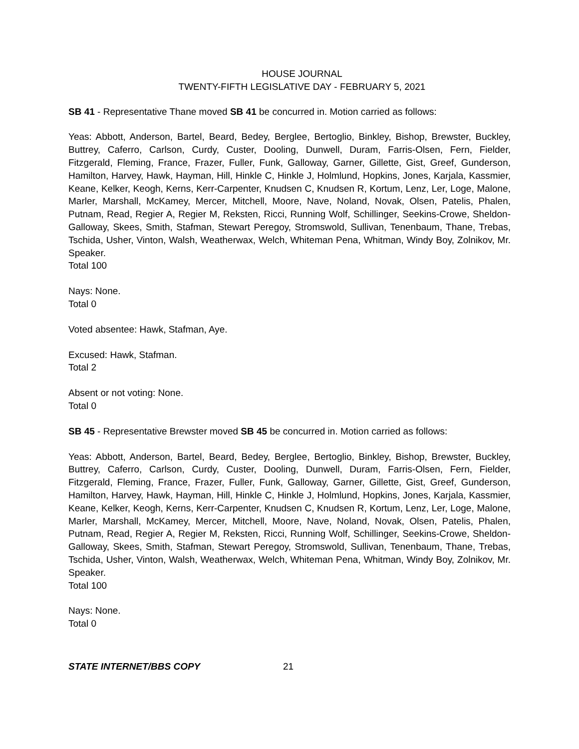HOUSE JOURNAL
TWENTY-FIFTH LEGISLATIVE DAY - FEBRUARY 5, 2021
SB 41 - Representative Thane moved SB 41 be concurred in. Motion carried as follows:
Yeas: Abbott, Anderson, Bartel, Beard, Bedey, Berglee, Bertoglio, Binkley, Bishop, Brewster, Buckley, Buttrey, Caferro, Carlson, Curdy, Custer, Dooling, Dunwell, Duram, Farris-Olsen, Fern, Fielder, Fitzgerald, Fleming, France, Frazer, Fuller, Funk, Galloway, Garner, Gillette, Gist, Greef, Gunderson, Hamilton, Harvey, Hawk, Hayman, Hill, Hinkle C, Hinkle J, Holmlund, Hopkins, Jones, Karjala, Kassmier, Keane, Kelker, Keogh, Kerns, Kerr-Carpenter, Knudsen C, Knudsen R, Kortum, Lenz, Ler, Loge, Malone, Marler, Marshall, McKamey, Mercer, Mitchell, Moore, Nave, Noland, Novak, Olsen, Patelis, Phalen, Putnam, Read, Regier A, Regier M, Reksten, Ricci, Running Wolf, Schillinger, Seekins-Crowe, Sheldon-Galloway, Skees, Smith, Stafman, Stewart Peregoy, Stromswold, Sullivan, Tenenbaum, Thane, Trebas, Tschida, Usher, Vinton, Walsh, Weatherwax, Welch, Whiteman Pena, Whitman, Windy Boy, Zolnikov, Mr. Speaker.
Total 100
Nays: None.
Total 0
Voted absentee: Hawk, Stafman, Aye.
Excused: Hawk, Stafman.
Total 2
Absent or not voting: None.
Total 0
SB 45 - Representative Brewster moved SB 45 be concurred in. Motion carried as follows:
Yeas: Abbott, Anderson, Bartel, Beard, Bedey, Berglee, Bertoglio, Binkley, Bishop, Brewster, Buckley, Buttrey, Caferro, Carlson, Curdy, Custer, Dooling, Dunwell, Duram, Farris-Olsen, Fern, Fielder, Fitzgerald, Fleming, France, Frazer, Fuller, Funk, Galloway, Garner, Gillette, Gist, Greef, Gunderson, Hamilton, Harvey, Hawk, Hayman, Hill, Hinkle C, Hinkle J, Holmlund, Hopkins, Jones, Karjala, Kassmier, Keane, Kelker, Keogh, Kerns, Kerr-Carpenter, Knudsen C, Knudsen R, Kortum, Lenz, Ler, Loge, Malone, Marler, Marshall, McKamey, Mercer, Mitchell, Moore, Nave, Noland, Novak, Olsen, Patelis, Phalen, Putnam, Read, Regier A, Regier M, Reksten, Ricci, Running Wolf, Schillinger, Seekins-Crowe, Sheldon-Galloway, Skees, Smith, Stafman, Stewart Peregoy, Stromswold, Sullivan, Tenenbaum, Thane, Trebas, Tschida, Usher, Vinton, Walsh, Weatherwax, Welch, Whiteman Pena, Whitman, Windy Boy, Zolnikov, Mr. Speaker.
Total 100
Nays: None.
Total 0
STATE INTERNET/BBS COPY 21